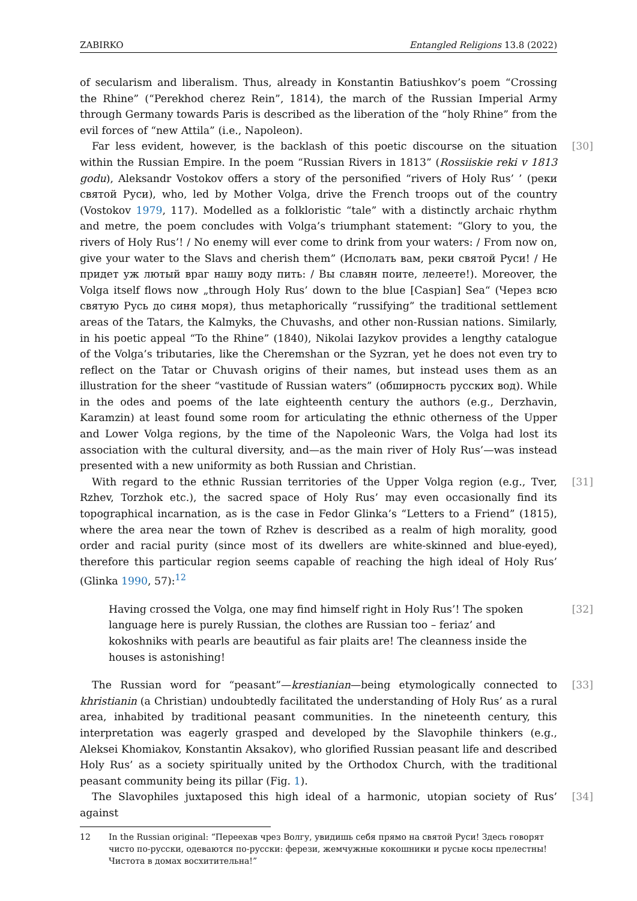ZABIRKO Entangled Religions 13.8 (2022)
of secularism and liberalism. Thus, already in Konstantin Batiushkov’s poem “Crossing the Rhine” (“Perekhod cherez Rein”, 1814), the march of the Russian Imperial Army through Germany towards Paris is described as the liberation of the “holy Rhine” from the evil forces of “new Attila” (i.e., Napoleon).
[30] Far less evident, however, is the backlash of this poetic discourse on the situation within the Russian Empire. In the poem “Russian Rivers in 1813” (Rossiiskie reki v 1813 godu), Aleksandr Vostokov offers a story of the personified “rivers of Holy Rus’ ’ (реки святой Руси), who, led by Mother Volga, drive the French troops out of the country (Vostokov 1979, 117). Modelled as a folkloristic “tale” with a distinctly archaic rhythm and metre, the poem concludes with Volga’s triumphant statement: “Glory to you, the rivers of Holy Rus’! / No enemy will ever come to drink from your waters: / From now on, give your water to the Slavs and cherish them” (Исполать вам, реки святой Руси! / Не придет уж лютый враг нашу воду пить: / Вы славян поите, лелеете!). Moreover, the Volga itself flows now „through Holy Rus’ down to the blue [Caspian] Sea“ (Через всю святую Русь до синя моря), thus metaphorically “russifying” the traditional settlement areas of the Tatars, the Kalmyks, the Chuvashs, and other non-Russian nations. Similarly, in his poetic appeal “To the Rhine” (1840), Nikolai Iazykov provides a lengthy catalogue of the Volga’s tributaries, like the Cheremshan or the Syzran, yet he does not even try to reflect on the Tatar or Chuvash origins of their names, but instead uses them as an illustration for the sheer “vastitude of Russian waters” (обширность русских вод). While in the odes and poems of the late eighteenth century the authors (e.g., Derzhavin, Karamzin) at least found some room for articulating the ethnic otherness of the Upper and Lower Volga regions, by the time of the Napoleonic Wars, the Volga had lost its association with the cultural diversity, and—as the main river of Holy Rus’—was instead presented with a new uniformity as both Russian and Christian.
[31] With regard to the ethnic Russian territories of the Upper Volga region (e.g., Tver, Rzhev, Torzhok etc.), the sacred space of Holy Rus’ may even occasionally find its topographical incarnation, as is the case in Fedor Glinka’s “Letters to a Friend” (1815), where the area near the town of Rzhev is described as a realm of high morality, good order and racial purity (since most of its dwellers are white-skinned and blue-eyed), therefore this particular region seems capable of reaching the high ideal of Holy Rus’ (Glinka 1990, 57):<sup>12</sup>
[32] Having crossed the Volga, one may find himself right in Holy Rus’! The spoken language here is purely Russian, the clothes are Russian too – feriaz’ and kokoshniks with pearls are beautiful as fair plaits are! The cleanness inside the houses is astonishing!
[33] The Russian word for “peasant”—krestianian—being etymologically connected to khristianin (a Christian) undoubtedly facilitated the understanding of Holy Rus’ as a rural area, inhabited by traditional peasant communities. In the nineteenth century, this interpretation was eagerly grasped and developed by the Slavophile thinkers (e.g., Aleksei Khomiakov, Konstantin Aksakov), who glorified Russian peasant life and described Holy Rus’ as a society spiritually united by the Orthodox Church, with the traditional peasant community being its pillar (Fig. 1).
[34] The Slavophiles juxtaposed this high ideal of a harmonic, utopian society of Rus’ against
12 In the Russian original: “Переехав чрез Волгу, увидишь себя прямо на святой Руси! Здесь говорят чисто по-русски, одеваются по-русски: ферези, жемчужные кокошники и русые косы прелестны! Чистота в домах восхитительна!”